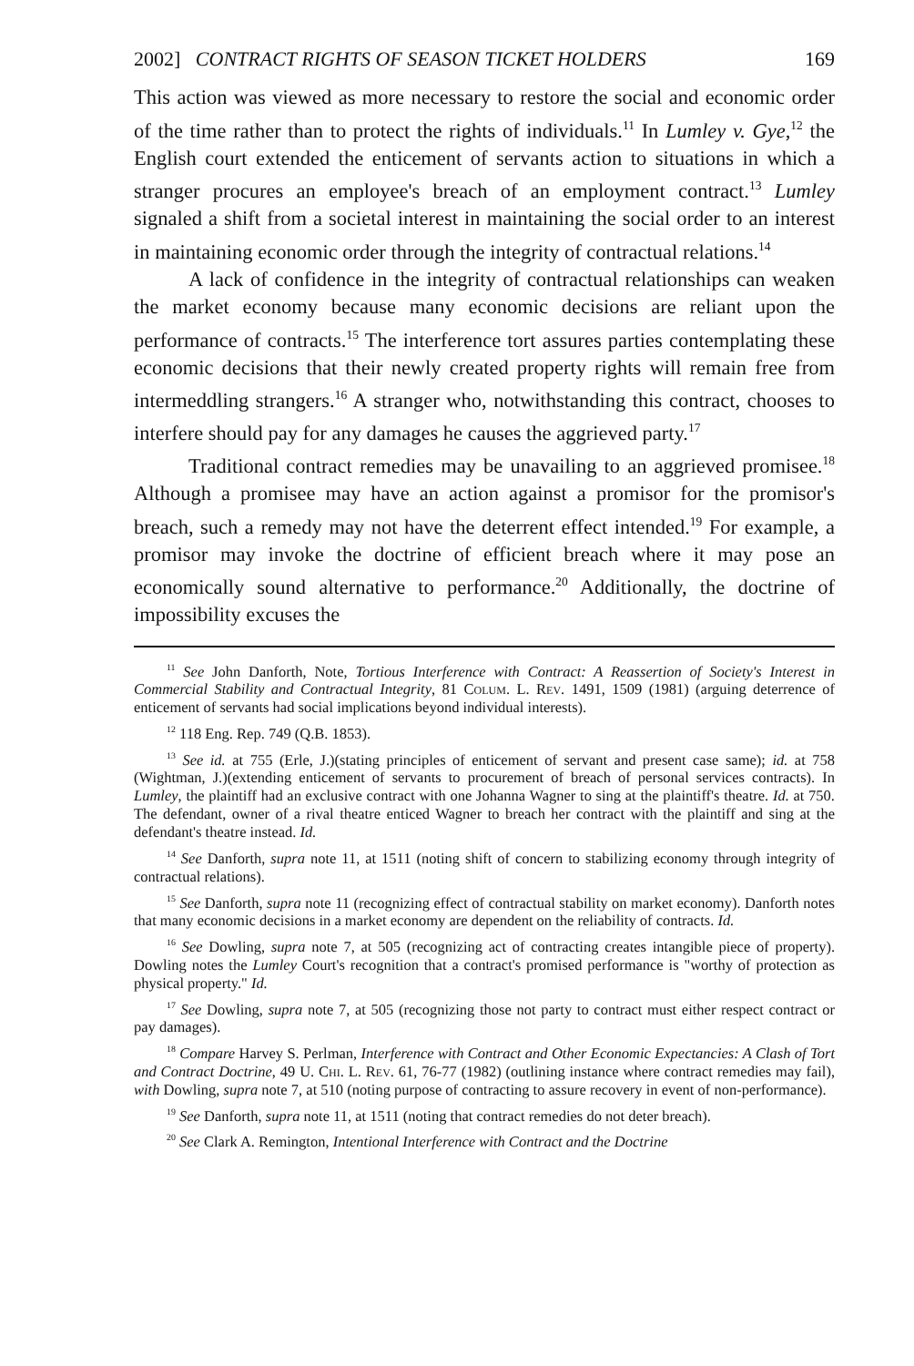2002] CONTRACT RIGHTS OF SEASON TICKET HOLDERS 169
This action was viewed as more necessary to restore the social and economic order of the time rather than to protect the rights of individuals.<sup>11</sup> In Lumley v. Gye,<sup>12</sup> the English court extended the enticement of servants action to situations in which a stranger procures an employee's breach of an employment contract.<sup>13</sup> Lumley signaled a shift from a societal interest in maintaining the social order to an interest in maintaining economic order through the integrity of contractual relations.<sup>14</sup>
A lack of confidence in the integrity of contractual relationships can weaken the market economy because many economic decisions are reliant upon the performance of contracts.<sup>15</sup> The interference tort assures parties contemplating these economic decisions that their newly created property rights will remain free from intermeddling strangers.<sup>16</sup> A stranger who, notwithstanding this contract, chooses to interfere should pay for any damages he causes the aggrieved party.<sup>17</sup>
Traditional contract remedies may be unavailing to an aggrieved promisee.<sup>18</sup> Although a promisee may have an action against a promisor for the promisor's breach, such a remedy may not have the deterrent effect intended.<sup>19</sup> For example, a promisor may invoke the doctrine of efficient breach where it may pose an economically sound alternative to performance.<sup>20</sup> Additionally, the doctrine of impossibility excuses the
<sup>11</sup> See John Danforth, Note, Tortious Interference with Contract: A Reassertion of Society's Interest in Commercial Stability and Contractual Integrity, 81 Colum. L. Rev. 1491, 1509 (1981) (arguing deterrence of enticement of servants had social implications beyond individual interests).
<sup>12</sup> 118 Eng. Rep. 749 (Q.B. 1853).
<sup>13</sup> See id. at 755 (Erle, J.)(stating principles of enticement of servant and present case same); id. at 758 (Wightman, J.)(extending enticement of servants to procurement of breach of personal services contracts). In Lumley, the plaintiff had an exclusive contract with one Johanna Wagner to sing at the plaintiff's theatre. Id. at 750. The defendant, owner of a rival theatre enticed Wagner to breach her contract with the plaintiff and sing at the defendant's theatre instead. Id.
<sup>14</sup> See Danforth, supra note 11, at 1511 (noting shift of concern to stabilizing economy through integrity of contractual relations).
<sup>15</sup> See Danforth, supra note 11 (recognizing effect of contractual stability on market economy). Danforth notes that many economic decisions in a market economy are dependent on the reliability of contracts. Id.
<sup>16</sup> See Dowling, supra note 7, at 505 (recognizing act of contracting creates intangible piece of property). Dowling notes the Lumley Court's recognition that a contract's promised performance is "worthy of protection as physical property." Id.
<sup>17</sup> See Dowling, supra note 7, at 505 (recognizing those not party to contract must either respect contract or pay damages).
<sup>18</sup> Compare Harvey S. Perlman, Interference with Contract and Other Economic Expectancies: A Clash of Tort and Contract Doctrine, 49 U. Chi. L. Rev. 61, 76-77 (1982) (outlining instance where contract remedies may fail), with Dowling, supra note 7, at 510 (noting purpose of contracting to assure recovery in event of non-performance).
<sup>19</sup> See Danforth, supra note 11, at 1511 (noting that contract remedies do not deter breach).
<sup>20</sup> See Clark A. Remington, Intentional Interference with Contract and the Doctrine